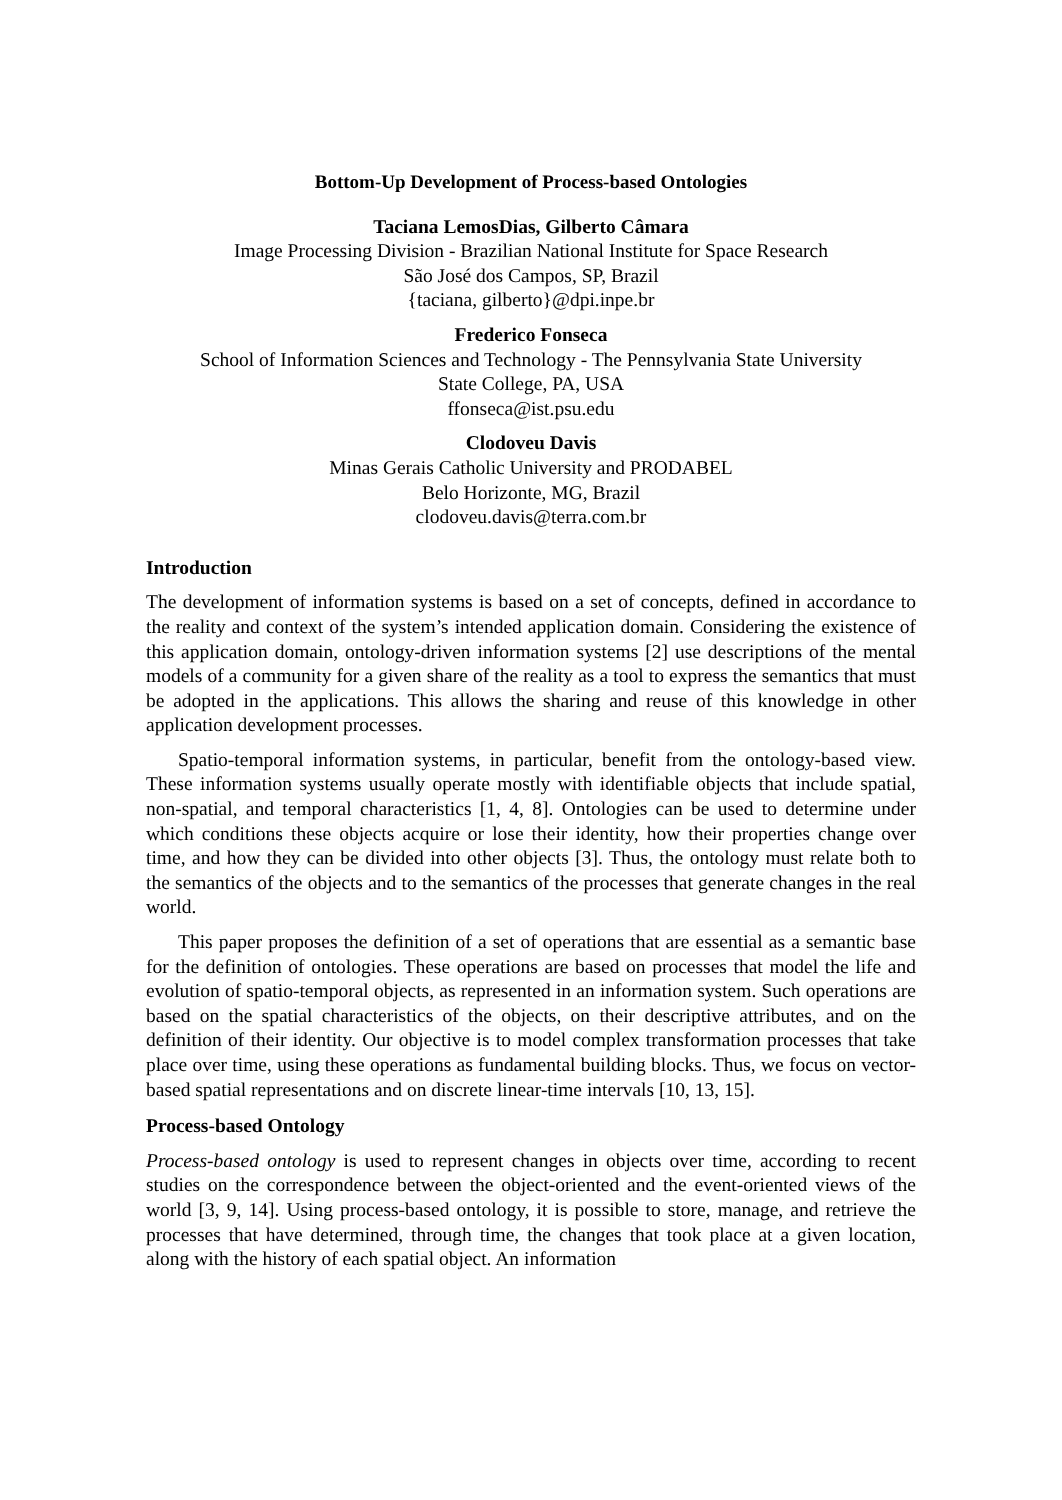Bottom-Up Development of Process-based Ontologies
Taciana LemosDias, Gilberto Câmara
Image Processing Division - Brazilian National Institute for Space Research
São José dos Campos, SP, Brazil
{taciana, gilberto}@dpi.inpe.br
Frederico Fonseca
School of Information Sciences and Technology - The Pennsylvania State University
State College, PA, USA
ffonseca@ist.psu.edu
Clodoveu Davis
Minas Gerais Catholic University and PRODABEL
Belo Horizonte, MG, Brazil
clodoveu.davis@terra.com.br
Introduction
The development of information systems is based on a set of concepts, defined in accordance to the reality and context of the system’s intended application domain. Considering the existence of this application domain, ontology-driven information systems [2] use descriptions of the mental models of a community for a given share of the reality as a tool to express the semantics that must be adopted in the applications. This allows the sharing and reuse of this knowledge in other application development processes.
Spatio-temporal information systems, in particular, benefit from the ontology-based view. These information systems usually operate mostly with identifiable objects that include spatial, non-spatial, and temporal characteristics [1, 4, 8]. Ontologies can be used to determine under which conditions these objects acquire or lose their identity, how their properties change over time, and how they can be divided into other objects [3]. Thus, the ontology must relate both to the semantics of the objects and to the semantics of the processes that generate changes in the real world.
This paper proposes the definition of a set of operations that are essential as a semantic base for the definition of ontologies. These operations are based on processes that model the life and evolution of spatio-temporal objects, as represented in an information system. Such operations are based on the spatial characteristics of the objects, on their descriptive attributes, and on the definition of their identity. Our objective is to model complex transformation processes that take place over time, using these operations as fundamental building blocks. Thus, we focus on vector-based spatial representations and on discrete linear-time intervals [10, 13, 15].
Process-based Ontology
Process-based ontology is used to represent changes in objects over time, according to recent studies on the correspondence between the object-oriented and the event-oriented views of the world [3, 9, 14]. Using process-based ontology, it is possible to store, manage, and retrieve the processes that have determined, through time, the changes that took place at a given location, along with the history of each spatial object. An information